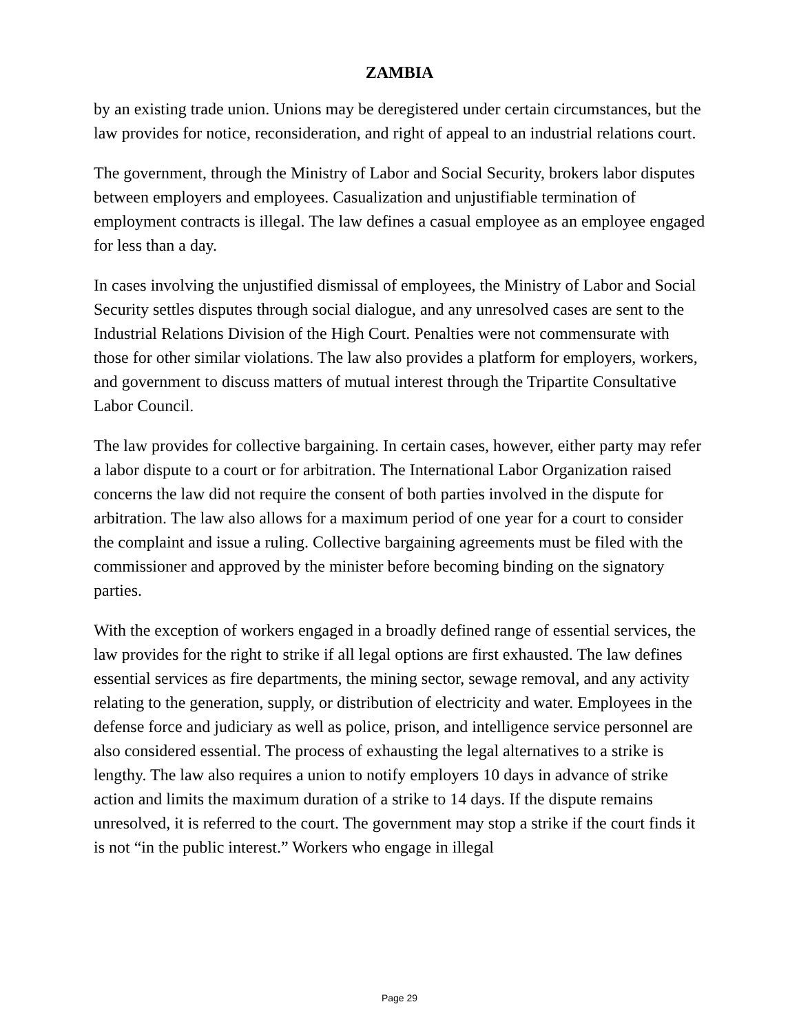ZAMBIA
by an existing trade union. Unions may be deregistered under certain circumstances, but the law provides for notice, reconsideration, and right of appeal to an industrial relations court.
The government, through the Ministry of Labor and Social Security, brokers labor disputes between employers and employees. Casualization and unjustifiable termination of employment contracts is illegal. The law defines a casual employee as an employee engaged for less than a day.
In cases involving the unjustified dismissal of employees, the Ministry of Labor and Social Security settles disputes through social dialogue, and any unresolved cases are sent to the Industrial Relations Division of the High Court. Penalties were not commensurate with those for other similar violations. The law also provides a platform for employers, workers, and government to discuss matters of mutual interest through the Tripartite Consultative Labor Council.
The law provides for collective bargaining. In certain cases, however, either party may refer a labor dispute to a court or for arbitration. The International Labor Organization raised concerns the law did not require the consent of both parties involved in the dispute for arbitration. The law also allows for a maximum period of one year for a court to consider the complaint and issue a ruling. Collective bargaining agreements must be filed with the commissioner and approved by the minister before becoming binding on the signatory parties.
With the exception of workers engaged in a broadly defined range of essential services, the law provides for the right to strike if all legal options are first exhausted. The law defines essential services as fire departments, the mining sector, sewage removal, and any activity relating to the generation, supply, or distribution of electricity and water. Employees in the defense force and judiciary as well as police, prison, and intelligence service personnel are also considered essential. The process of exhausting the legal alternatives to a strike is lengthy. The law also requires a union to notify employers 10 days in advance of strike action and limits the maximum duration of a strike to 14 days. If the dispute remains unresolved, it is referred to the court. The government may stop a strike if the court finds it is not “in the public interest.” Workers who engage in illegal
Page 29